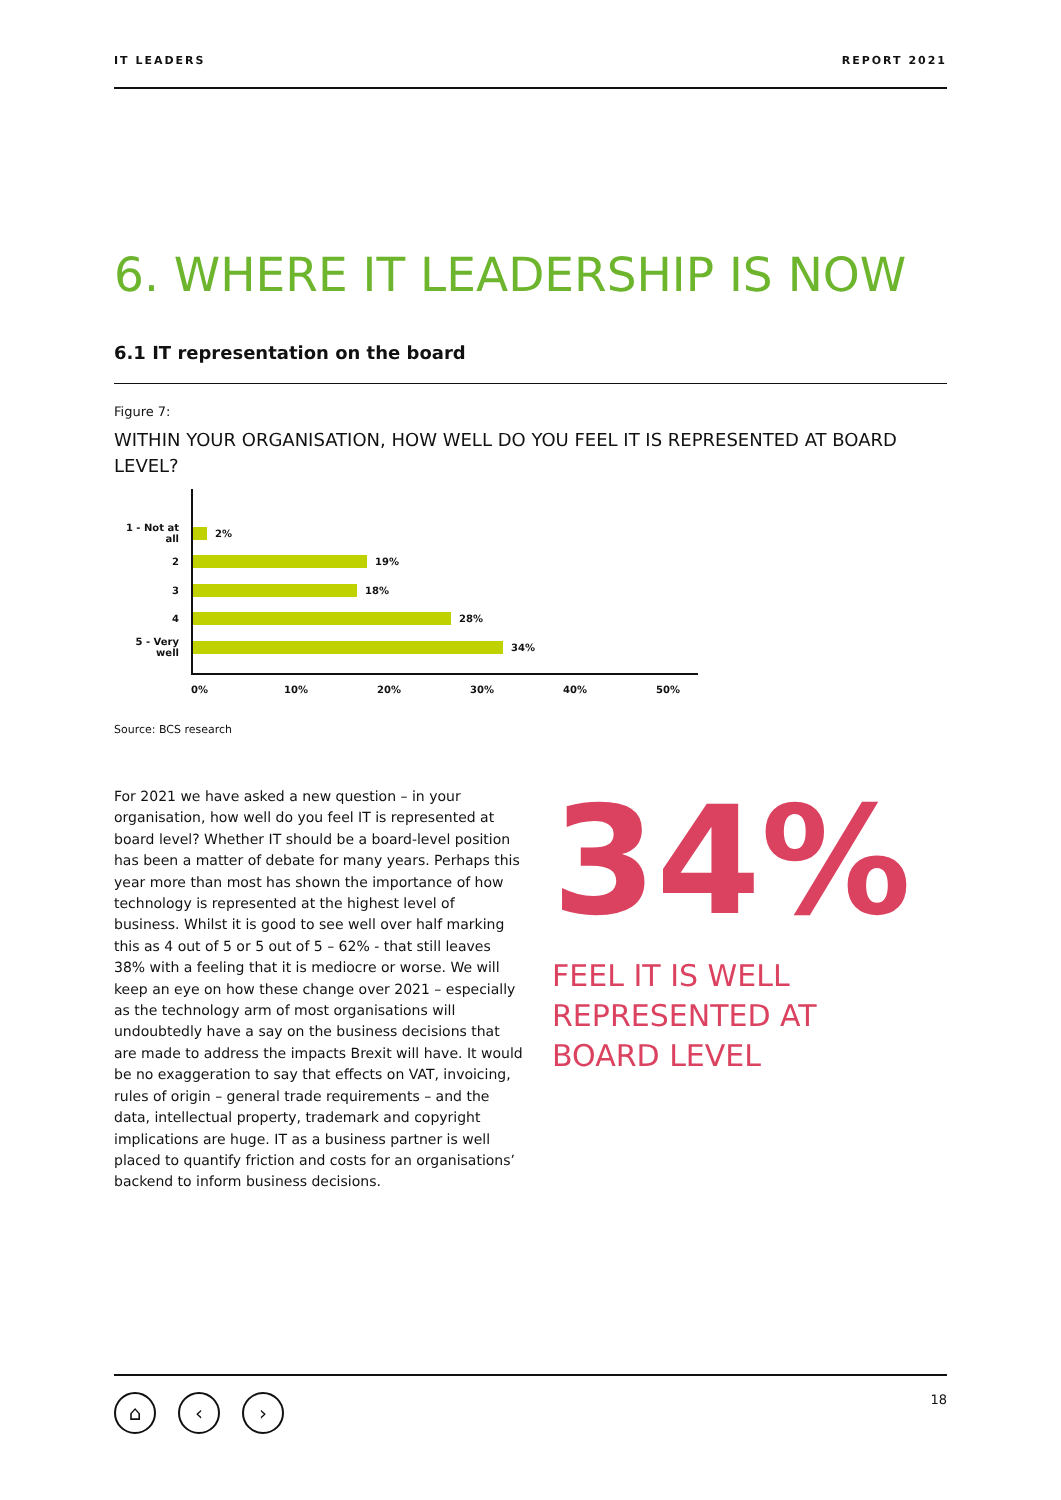IT LEADERS REPORT 2021
6. WHERE IT LEADERSHIP IS NOW
6.1 IT representation on the board
Figure 7:
WITHIN YOUR ORGANISATION, HOW WELL DO YOU FEEL IT IS REPRESENTED AT BOARD LEVEL?
1 - Not at all 2%
2 19%
3 18%
4 28%
5 - Very well 34%
0% 10% 20% 30% 40% 50%
Source: BCS research
For 2021 we have asked a new question – in your organisation, how well do you feel IT is represented at board level? Whether IT should be a board-level position has been a matter of debate for many years. Perhaps this year more than most has shown the importance of how technology is represented at the highest level of business. Whilst it is good to see well over half marking this as 4 out of 5 or 5 out of 5 – 62% - that still leaves 38% with a feeling that it is mediocre or worse. We will keep an eye on how these change over 2021 – especially as the technology arm of most organisations will undoubtedly have a say on the business decisions that are made to address the impacts Brexit will have. It would be no exaggeration to say that effects on VAT, invoicing, rules of origin – general trade requirements – and the data, intellectual property, trademark and copyright implications are huge. IT as a business partner is well placed to quantify friction and costs for an organisations’ backend to inform business decisions.
34%
FEEL IT IS WELL
REPRESENTED AT
BOARD LEVEL
⌂ ‹ ›
18